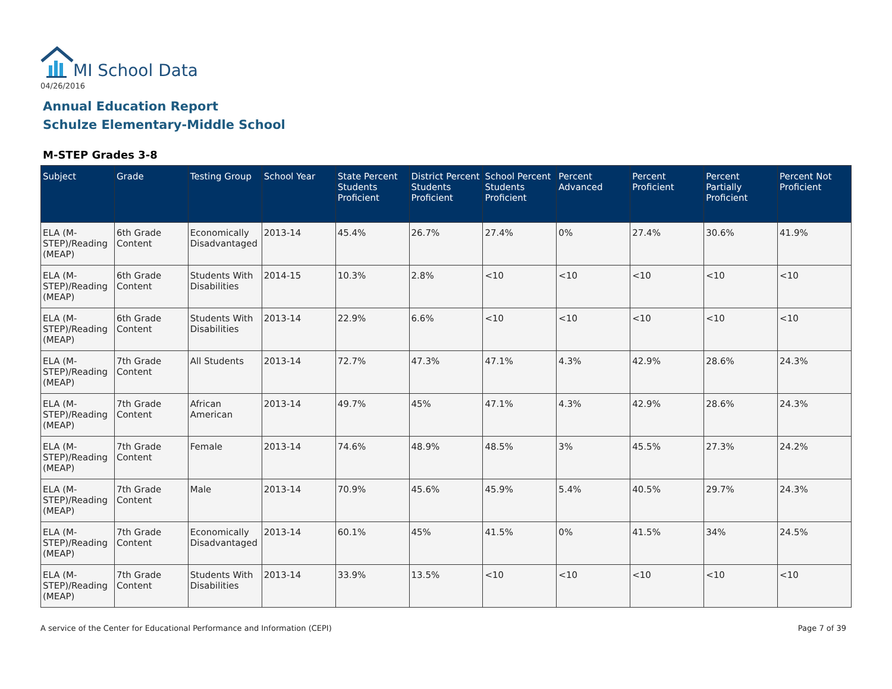MI School Data
04/26/2016
Annual Education Report
Schulze Elementary-Middle School
M-STEP Grades 3-8
| Subject | Grade | Testing Group | School Year | State Percent Students Proficient | District Percent Students Proficient | School Percent Students Proficient | Percent Advanced | Percent Proficient | Percent Partially Proficient | Percent Not Proficient |
| --- | --- | --- | --- | --- | --- | --- | --- | --- | --- | --- |
| ELA (M-STEP)/Reading (MEAP) | 6th Grade Content | Economically Disadvantaged | 2013-14 | 45.4% | 26.7% | 27.4% | 0% | 27.4% | 30.6% | 41.9% |
| ELA (M-STEP)/Reading (MEAP) | 6th Grade Content | Students With Disabilities | 2014-15 | 10.3% | 2.8% | <10 | <10 | <10 | <10 | <10 |
| ELA (M-STEP)/Reading (MEAP) | 6th Grade Content | Students With Disabilities | 2013-14 | 22.9% | 6.6% | <10 | <10 | <10 | <10 | <10 |
| ELA (M-STEP)/Reading (MEAP) | 7th Grade Content | All Students | 2013-14 | 72.7% | 47.3% | 47.1% | 4.3% | 42.9% | 28.6% | 24.3% |
| ELA (M-STEP)/Reading (MEAP) | 7th Grade Content | African American | 2013-14 | 49.7% | 45% | 47.1% | 4.3% | 42.9% | 28.6% | 24.3% |
| ELA (M-STEP)/Reading (MEAP) | 7th Grade Content | Female | 2013-14 | 74.6% | 48.9% | 48.5% | 3% | 45.5% | 27.3% | 24.2% |
| ELA (M-STEP)/Reading (MEAP) | 7th Grade Content | Male | 2013-14 | 70.9% | 45.6% | 45.9% | 5.4% | 40.5% | 29.7% | 24.3% |
| ELA (M-STEP)/Reading (MEAP) | 7th Grade Content | Economically Disadvantaged | 2013-14 | 60.1% | 45% | 41.5% | 0% | 41.5% | 34% | 24.5% |
| ELA (M-STEP)/Reading (MEAP) | 7th Grade Content | Students With Disabilities | 2013-14 | 33.9% | 13.5% | <10 | <10 | <10 | <10 | <10 |
A service of the Center for Educational Performance and Information (CEPI)
Page 7 of 39